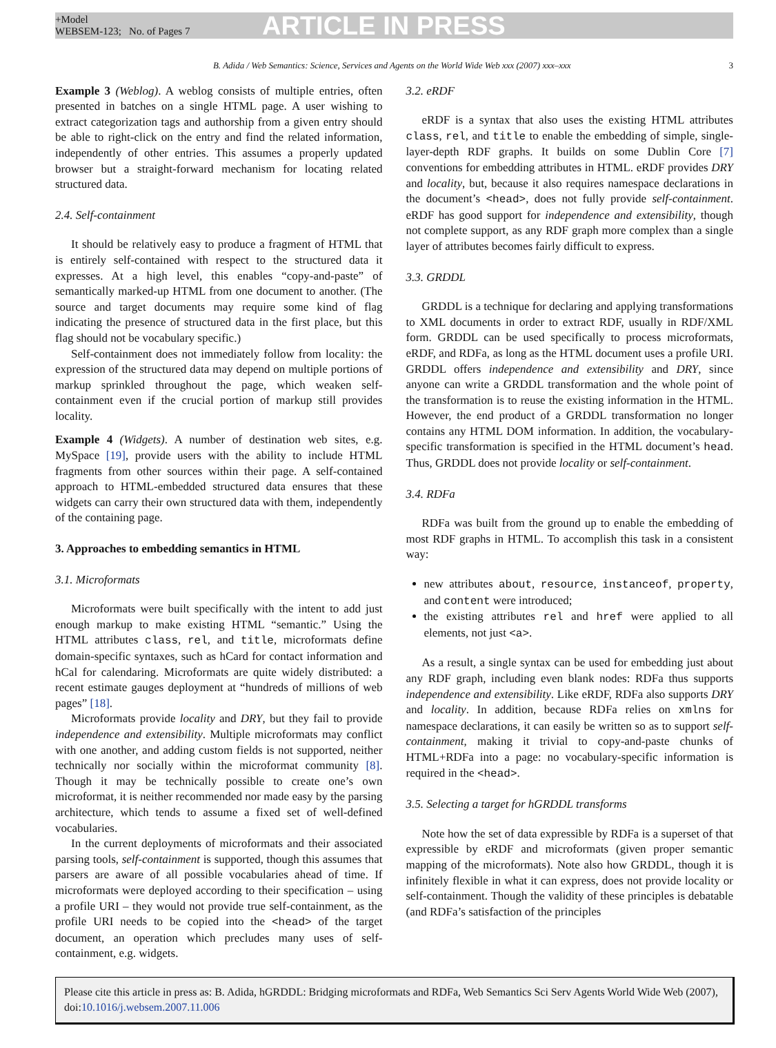+Model
WEBSEM-123; No. of Pages 7
ARTICLE IN PRESS
B. Adida / Web Semantics: Science, Services and Agents on the World Wide Web xxx (2007) xxx–xxx 3
Example 3 (Weblog). A weblog consists of multiple entries, often presented in batches on a single HTML page. A user wishing to extract categorization tags and authorship from a given entry should be able to right-click on the entry and find the related information, independently of other entries. This assumes a properly updated browser but a straight-forward mechanism for locating related structured data.
2.4. Self-containment
It should be relatively easy to produce a fragment of HTML that is entirely self-contained with respect to the structured data it expresses. At a high level, this enables “copy-and-paste” of semantically marked-up HTML from one document to another. (The source and target documents may require some kind of flag indicating the presence of structured data in the first place, but this flag should not be vocabulary specific.)
Self-containment does not immediately follow from locality: the expression of the structured data may depend on multiple portions of markup sprinkled throughout the page, which weaken self-containment even if the crucial portion of markup still provides locality.
Example 4 (Widgets). A number of destination web sites, e.g. MySpace [19], provide users with the ability to include HTML fragments from other sources within their page. A self-contained approach to HTML-embedded structured data ensures that these widgets can carry their own structured data with them, independently of the containing page.
3. Approaches to embedding semantics in HTML
3.1. Microformats
Microformats were built specifically with the intent to add just enough markup to make existing HTML “semantic.” Using the HTML attributes class, rel, and title, microformats define domain-specific syntaxes, such as hCard for contact information and hCal for calendaring. Microformats are quite widely distributed: a recent estimate gauges deployment at “hundreds of millions of web pages” [18].
Microformats provide locality and DRY, but they fail to provide independence and extensibility. Multiple microformats may conflict with one another, and adding custom fields is not supported, neither technically nor socially within the microformat community [8]. Though it may be technically possible to create one’s own microformat, it is neither recommended nor made easy by the parsing architecture, which tends to assume a fixed set of well-defined vocabularies.
In the current deployments of microformats and their associated parsing tools, self-containment is supported, though this assumes that parsers are aware of all possible vocabularies ahead of time. If microformats were deployed according to their specification – using a profile URI – they would not provide true self-containment, as the profile URI needs to be copied into the <head> of the target document, an operation which precludes many uses of self-containment, e.g. widgets.
3.2. eRDF
eRDF is a syntax that also uses the existing HTML attributes class, rel, and title to enable the embedding of simple, single-layer-depth RDF graphs. It builds on some Dublin Core [7] conventions for embedding attributes in HTML. eRDF provides DRY and locality, but, because it also requires namespace declarations in the document’s <head>, does not fully provide self-containment. eRDF has good support for independence and extensibility, though not complete support, as any RDF graph more complex than a single layer of attributes becomes fairly difficult to express.
3.3. GRDDL
GRDDL is a technique for declaring and applying transformations to XML documents in order to extract RDF, usually in RDF/XML form. GRDDL can be used specifically to process microformats, eRDF, and RDFa, as long as the HTML document uses a profile URI. GRDDL offers independence and extensibility and DRY, since anyone can write a GRDDL transformation and the whole point of the transformation is to reuse the existing information in the HTML. However, the end product of a GRDDL transformation no longer contains any HTML DOM information. In addition, the vocabulary-specific transformation is specified in the HTML document’s head. Thus, GRDDL does not provide locality or self-containment.
3.4. RDFa
RDFa was built from the ground up to enable the embedding of most RDF graphs in HTML. To accomplish this task in a consistent way:
new attributes about, resource, instanceof, property, and content were introduced;
the existing attributes rel and href were applied to all elements, not just <a>.
As a result, a single syntax can be used for embedding just about any RDF graph, including even blank nodes: RDFa thus supports independence and extensibility. Like eRDF, RDFa also supports DRY and locality. In addition, because RDFa relies on xmlns for namespace declarations, it can easily be written so as to support self-containment, making it trivial to copy-and-paste chunks of HTML+RDFa into a page: no vocabulary-specific information is required in the <head>.
3.5. Selecting a target for hGRDDL transforms
Note how the set of data expressible by RDFa is a superset of that expressible by eRDF and microformats (given proper semantic mapping of the microformats). Note also how GRDDL, though it is infinitely flexible in what it can express, does not provide locality or self-containment. Though the validity of these principles is debatable (and RDFa’s satisfaction of the principles
Please cite this article in press as: B. Adida, hGRDDL: Bridging microformats and RDFa, Web Semantics Sci Serv Agents World Wide Web (2007), doi:10.1016/j.websem.2007.11.006